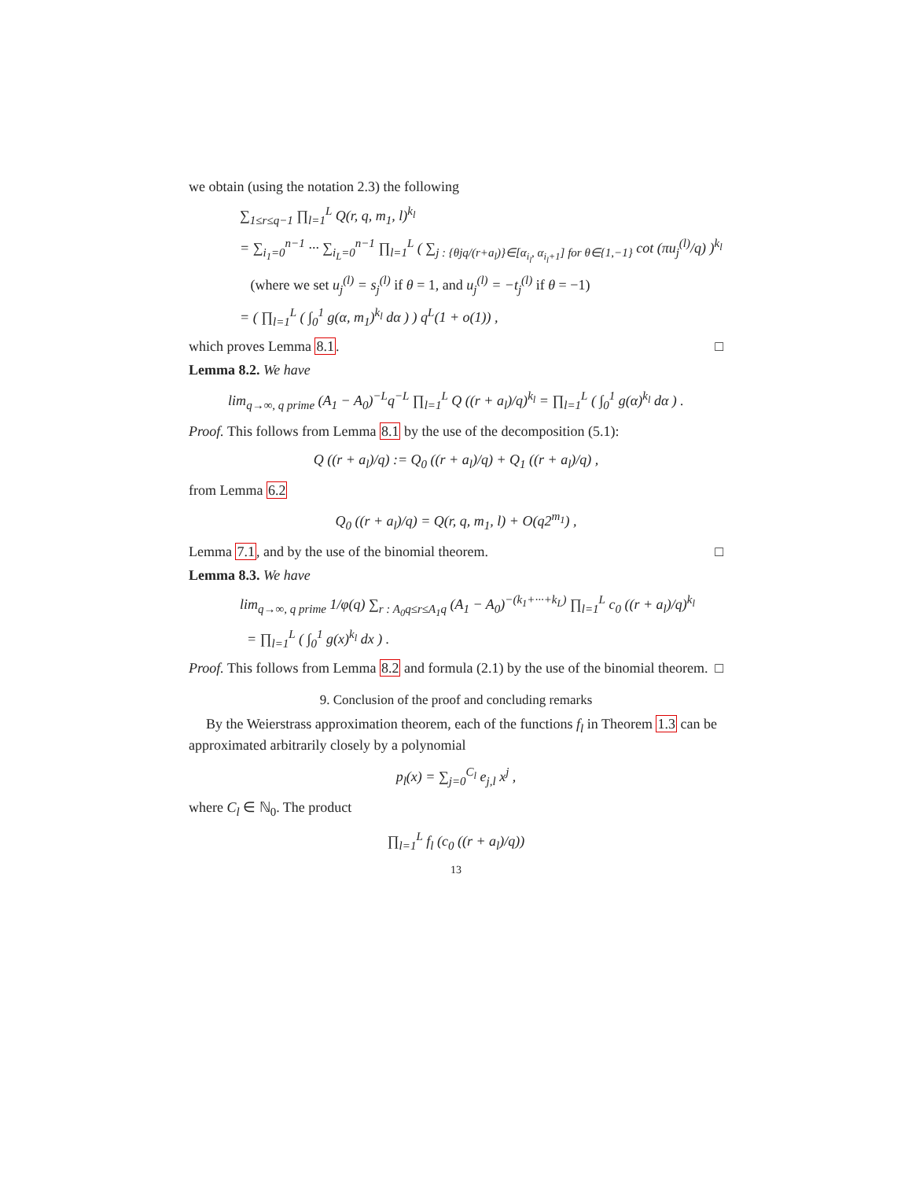we obtain (using the notation 2.3) the following
∑<sub>1≤r≤q−1</sub> ∏<sub>l=1</sub><sup>L</sup> Q(r, q, m<sub>1</sub>, l)<sup>k<sub>l</sub></sup>
= ∑<sub>i<sub>1</sub>=0</sub><sup>n−1</sup> ··· ∑<sub>i<sub>L</sub>=0</sub><sup>n−1</sup> ∏<sub>l=1</sub><sup>L</sup> ( ∑<sub>j : {θjq/(r+a<sub>l</sub>)}∈[α<sub>i<sub>l</sub></sub>, α<sub>i<sub>l</sub>+1</sub>] for θ∈{1,−1}</sub> cot (πu<sub>j</sub><sup>(l)</sup>/q) )<sup>k<sub>l</sub></sup>
(where we set u<sub>j</sub><sup>(l)</sup> = s<sub>j</sub><sup>(l)</sup> if θ = 1, and u<sub>j</sub><sup>(l)</sup> = −t<sub>j</sub><sup>(l)</sup> if θ = −1)
= ( ∏<sub>l=1</sub><sup>L</sup> ( ∫<sub>0</sub><sup>1</sup> g(α, m<sub>1</sub>)<sup>k<sub>l</sub></sup> dα ) ) q<sup>L</sup>(1 + o(1)) ,
which proves Lemma 8.1. □
Lemma 8.2. We have
lim<sub>q→∞, q prime</sub> (A<sub>1</sub> − A<sub>0</sub>)<sup>−L</sup>q<sup>−L</sup> ∏<sub>l=1</sub><sup>L</sup> Q ((r + a<sub>l</sub>)/q)<sup>k<sub>l</sub></sup> = ∏<sub>l=1</sub><sup>L</sup> ( ∫<sub>0</sub><sup>1</sup> g(α)<sup>k<sub>l</sub></sup> dα ) .
Proof. This follows from Lemma 8.1 by the use of the decomposition (5.1):
Q ((r + a<sub>l</sub>)/q) := Q<sub>0</sub> ((r + a<sub>l</sub>)/q) + Q<sub>1</sub> ((r + a<sub>l</sub>)/q) ,
from Lemma 6.2
Q<sub>0</sub> ((r + a<sub>l</sub>)/q) = Q(r, q, m<sub>1</sub>, l) + O(q2<sup>m<sub>1</sub></sup>) ,
Lemma 7.1, and by the use of the binomial theorem. □
Lemma 8.3. We have
lim<sub>q→∞, q prime</sub> 1/φ(q) ∑<sub>r : A<sub>0</sub>q≤r≤A<sub>1</sub>q</sub> (A<sub>1</sub> − A<sub>0</sub>)<sup>−(k<sub>1</sub>+···+k<sub>L</sub>)</sup> ∏<sub>l=1</sub><sup>L</sup> c<sub>0</sub> ((r + a<sub>l</sub>)/q)<sup>k<sub>l</sub></sup>
= ∏<sub>l=1</sub><sup>L</sup> ( ∫<sub>0</sub><sup>1</sup> g(x)<sup>k<sub>l</sub></sup> dx ) .
Proof. This follows from Lemma 8.2 and formula (2.1) by the use of the binomial theorem. □
9. Conclusion of the proof and concluding remarks
By the Weierstrass approximation theorem, each of the functions f<sub>l</sub> in Theorem 1.3 can be approximated arbitrarily closely by a polynomial
p<sub>l</sub>(x) = ∑<sub>j=0</sub><sup>C<sub>l</sub></sup> e<sub>j,l</sub> x<sup>j</sup> ,
where C<sub>l</sub> ∈ ℕ<sub>0</sub>. The product
∏<sub>l=1</sub><sup>L</sup> f<sub>l</sub> (c<sub>0</sub> ((r + a<sub>l</sub>)/q))
13